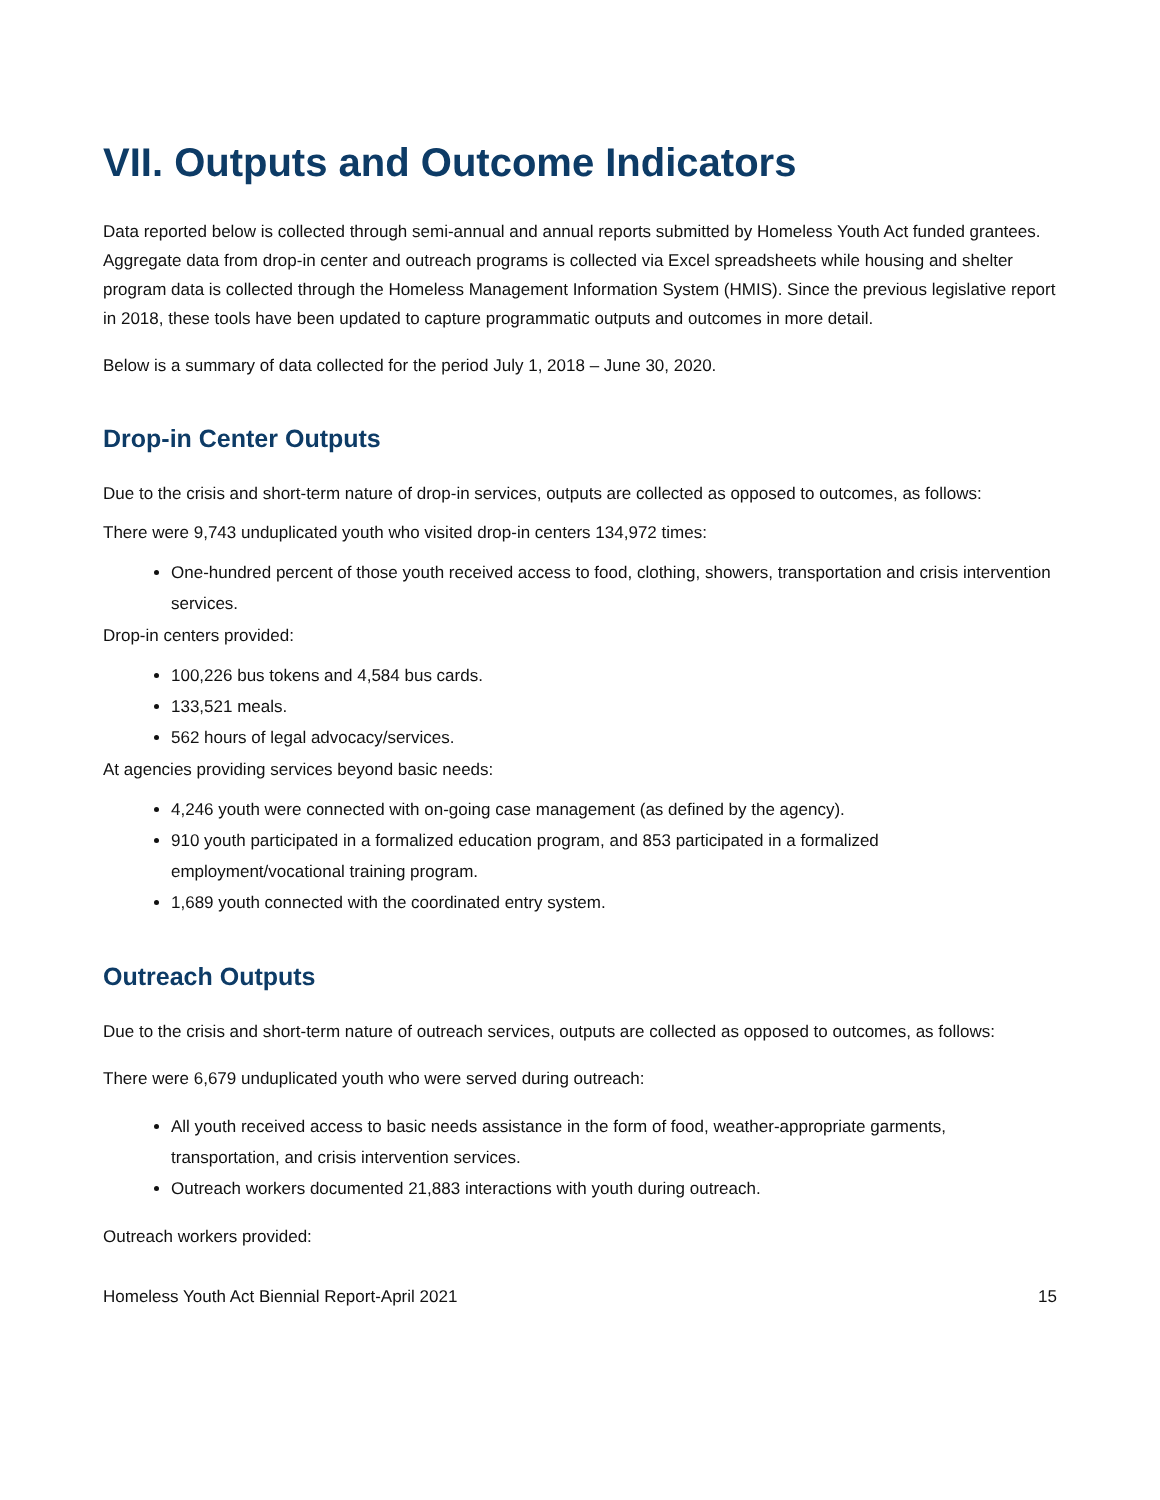VII. Outputs and Outcome Indicators
Data reported below is collected through semi-annual and annual reports submitted by Homeless Youth Act funded grantees. Aggregate data from drop-in center and outreach programs is collected via Excel spreadsheets while housing and shelter program data is collected through the Homeless Management Information System (HMIS). Since the previous legislative report in 2018, these tools have been updated to capture programmatic outputs and outcomes in more detail.
Below is a summary of data collected for the period July 1, 2018 – June 30, 2020.
Drop-in Center Outputs
Due to the crisis and short-term nature of drop-in services, outputs are collected as opposed to outcomes, as follows:
There were 9,743 unduplicated youth who visited drop-in centers 134,972 times:
One-hundred percent of those youth received access to food, clothing, showers, transportation and crisis intervention services.
Drop-in centers provided:
100,226 bus tokens and 4,584 bus cards.
133,521 meals.
562 hours of legal advocacy/services.
At agencies providing services beyond basic needs:
4,246 youth were connected with on-going case management (as defined by the agency).
910 youth participated in a formalized education program, and 853 participated in a formalized employment/vocational training program.
1,689 youth connected with the coordinated entry system.
Outreach Outputs
Due to the crisis and short-term nature of outreach services, outputs are collected as opposed to outcomes, as follows:
There were 6,679 unduplicated youth who were served during outreach:
All youth received access to basic needs assistance in the form of food, weather-appropriate garments, transportation, and crisis intervention services.
Outreach workers documented 21,883 interactions with youth during outreach.
Outreach workers provided:
Homeless Youth Act Biennial Report-April 2021 15